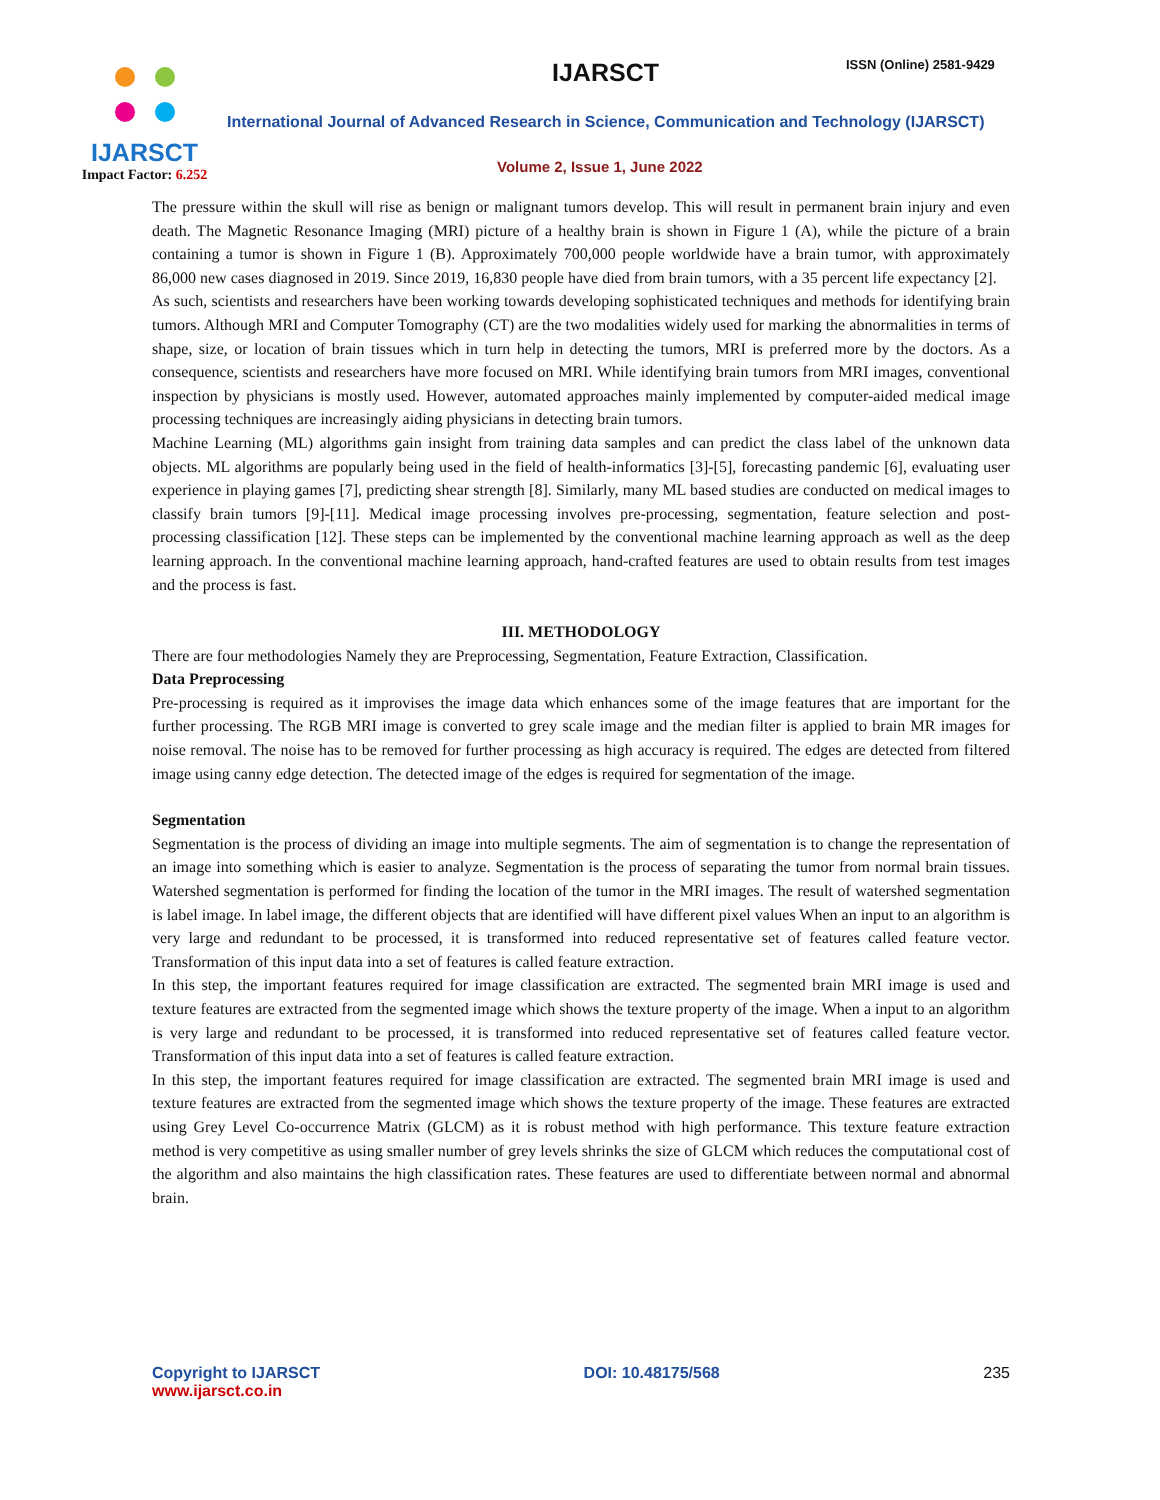IJARSCT
Impact Factor: 6.252
IJARSCT ISSN (Online) 2581-9429
International Journal of Advanced Research in Science, Communication and Technology (IJARSCT)
Volume 2, Issue 1, June 2022
The pressure within the skull will rise as benign or malignant tumors develop. This will result in permanent brain injury and even death. The Magnetic Resonance Imaging (MRI) picture of a healthy brain is shown in Figure 1 (A), while the picture of a brain containing a tumor is shown in Figure 1 (B). Approximately 700,000 people worldwide have a brain tumor, with approximately 86,000 new cases diagnosed in 2019. Since 2019, 16,830 people have died from brain tumors, with a 35 percent life expectancy [2].
As such, scientists and researchers have been working towards developing sophisticated techniques and methods for identifying brain tumors. Although MRI and Computer Tomography (CT) are the two modalities widely used for marking the abnormalities in terms of shape, size, or location of brain tissues which in turn help in detecting the tumors, MRI is preferred more by the doctors. As a consequence, scientists and researchers have more focused on MRI. While identifying brain tumors from MRI images, conventional inspection by physicians is mostly used. However, automated approaches mainly implemented by computer-aided medical image processing techniques are increasingly aiding physicians in detecting brain tumors.
Machine Learning (ML) algorithms gain insight from training data samples and can predict the class label of the unknown data objects. ML algorithms are popularly being used in the field of health-informatics [3]-[5], forecasting pandemic [6], evaluating user experience in playing games [7], predicting shear strength [8]. Similarly, many ML based studies are conducted on medical images to classify brain tumors [9]-[11]. Medical image processing involves pre-processing, segmentation, feature selection and post-processing classification [12]. These steps can be implemented by the conventional machine learning approach as well as the deep learning approach. In the conventional machine learning approach, hand-crafted features are used to obtain results from test images and the process is fast.
III. METHODOLOGY
There are four methodologies Namely they are Preprocessing, Segmentation, Feature Extraction, Classification.
Data Preprocessing
Pre-processing is required as it improvises the image data which enhances some of the image features that are important for the further processing. The RGB MRI image is converted to grey scale image and the median filter is applied to brain MR images for noise removal. The noise has to be removed for further processing as high accuracy is required. The edges are detected from filtered image using canny edge detection. The detected image of the edges is required for segmentation of the image.
Segmentation
Segmentation is the process of dividing an image into multiple segments. The aim of segmentation is to change the representation of an image into something which is easier to analyze. Segmentation is the process of separating the tumor from normal brain tissues. Watershed segmentation is performed for finding the location of the tumor in the MRI images. The result of watershed segmentation is label image. In label image, the different objects that are identified will have different pixel values When an input to an algorithm is very large and redundant to be processed, it is transformed into reduced representative set of features called feature vector. Transformation of this input data into a set of features is called feature extraction.
In this step, the important features required for image classification are extracted. The segmented brain MRI image is used and texture features are extracted from the segmented image which shows the texture property of the image. When a input to an algorithm is very large and redundant to be processed, it is transformed into reduced representative set of features called feature vector. Transformation of this input data into a set of features is called feature extraction.
In this step, the important features required for image classification are extracted. The segmented brain MRI image is used and texture features are extracted from the segmented image which shows the texture property of the image. These features are extracted using Grey Level Co-occurrence Matrix (GLCM) as it is robust method with high performance. This texture feature extraction method is very competitive as using smaller number of grey levels shrinks the size of GLCM which reduces the computational cost of the algorithm and also maintains the high classification rates. These features are used to differentiate between normal and abnormal brain.
Copyright to IJARSCT
www.ijarsct.co.in
DOI: 10.48175/568 235